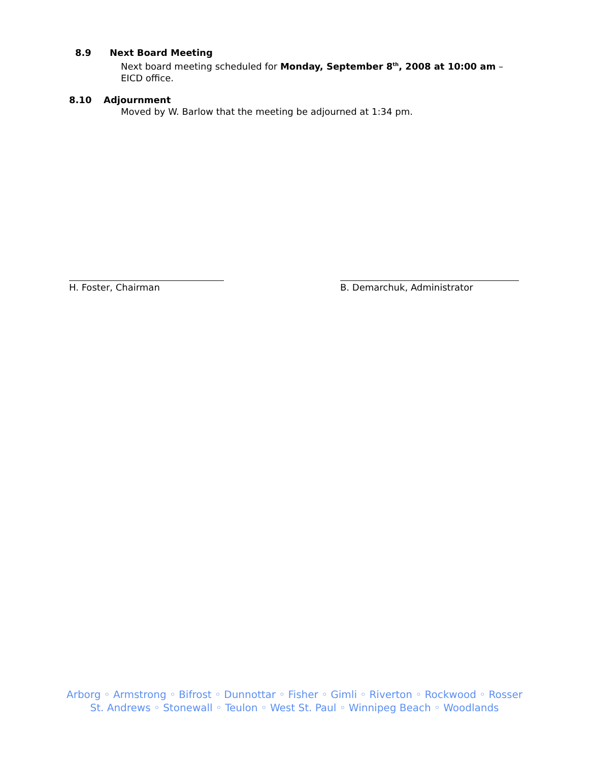8.9 Next Board Meeting
Next board meeting scheduled for Monday, September 8<sup>th</sup>, 2008 at 10:00 am – EICD office.
8.10 Adjournment
Moved by W. Barlow that the meeting be adjourned at 1:34 pm.
H. Foster, Chairman B. Demarchuk, Administrator
Arborg ◦ Armstrong ◦ Bifrost ◦ Dunnottar ◦ Fisher ◦ Gimli ◦ Riverton ◦ Rockwood ◦ Rosser
St. Andrews ◦ Stonewall ◦ Teulon ◦ West St. Paul ◦ Winnipeg Beach ◦ Woodlands